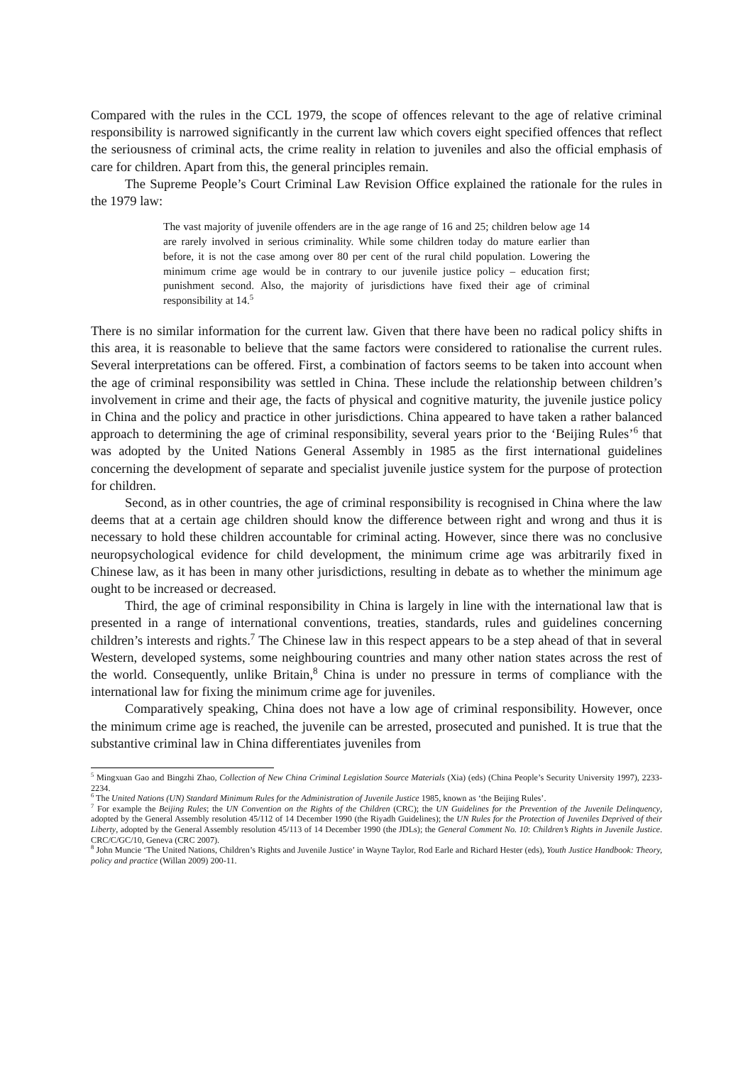Compared with the rules in the CCL 1979, the scope of offences relevant to the age of relative criminal responsibility is narrowed significantly in the current law which covers eight specified offences that reflect the seriousness of criminal acts, the crime reality in relation to juveniles and also the official emphasis of care for children. Apart from this, the general principles remain.
The Supreme People’s Court Criminal Law Revision Office explained the rationale for the rules in the 1979 law:
The vast majority of juvenile offenders are in the age range of 16 and 25; children below age 14 are rarely involved in serious criminality. While some children today do mature earlier than before, it is not the case among over 80 per cent of the rural child population. Lowering the minimum crime age would be in contrary to our juvenile justice policy – education first; punishment second. Also, the majority of jurisdictions have fixed their age of criminal responsibility at 14.<sup>5</sup>
There is no similar information for the current law. Given that there have been no radical policy shifts in this area, it is reasonable to believe that the same factors were considered to rationalise the current rules. Several interpretations can be offered. First, a combination of factors seems to be taken into account when the age of criminal responsibility was settled in China. These include the relationship between children’s involvement in crime and their age, the facts of physical and cognitive maturity, the juvenile justice policy in China and the policy and practice in other jurisdictions. China appeared to have taken a rather balanced approach to determining the age of criminal responsibility, several years prior to the ‘Beijing Rules’<sup>6</sup> that was adopted by the United Nations General Assembly in 1985 as the first international guidelines concerning the development of separate and specialist juvenile justice system for the purpose of protection for children.
Second, as in other countries, the age of criminal responsibility is recognised in China where the law deems that at a certain age children should know the difference between right and wrong and thus it is necessary to hold these children accountable for criminal acting. However, since there was no conclusive neuropsychological evidence for child development, the minimum crime age was arbitrarily fixed in Chinese law, as it has been in many other jurisdictions, resulting in debate as to whether the minimum age ought to be increased or decreased.
Third, the age of criminal responsibility in China is largely in line with the international law that is presented in a range of international conventions, treaties, standards, rules and guidelines concerning children’s interests and rights.<sup>7</sup> The Chinese law in this respect appears to be a step ahead of that in several Western, developed systems, some neighbouring countries and many other nation states across the rest of the world. Consequently, unlike Britain,<sup>8</sup> China is under no pressure in terms of compliance with the international law for fixing the minimum crime age for juveniles.
Comparatively speaking, China does not have a low age of criminal responsibility. However, once the minimum crime age is reached, the juvenile can be arrested, prosecuted and punished. It is true that the substantive criminal law in China differentiates juveniles from
<sup>5</sup> Mingxuan Gao and Bingzhi Zhao, Collection of New China Criminal Legislation Source Materials (Xia) (eds) (China People’s Security University 1997), 2233-2234.
<sup>6</sup> The United Nations (UN) Standard Minimum Rules for the Administration of Juvenile Justice 1985, known as ‘the Beijing Rules’.
<sup>7</sup> For example the Beijing Rules; the UN Convention on the Rights of the Children (CRC); the UN Guidelines for the Prevention of the Juvenile Delinquency, adopted by the General Assembly resolution 45/112 of 14 December 1990 (the Riyadh Guidelines); the UN Rules for the Protection of Juveniles Deprived of their Liberty, adopted by the General Assembly resolution 45/113 of 14 December 1990 (the JDLs); the General Comment No. 10: Children’s Rights in Juvenile Justice. CRC/C/GC/10, Geneva (CRC 2007).
<sup>8</sup> John Muncie ‘The United Nations, Children’s Rights and Juvenile Justice’ in Wayne Taylor, Rod Earle and Richard Hester (eds), Youth Justice Handbook: Theory, policy and practice (Willan 2009) 200-11.